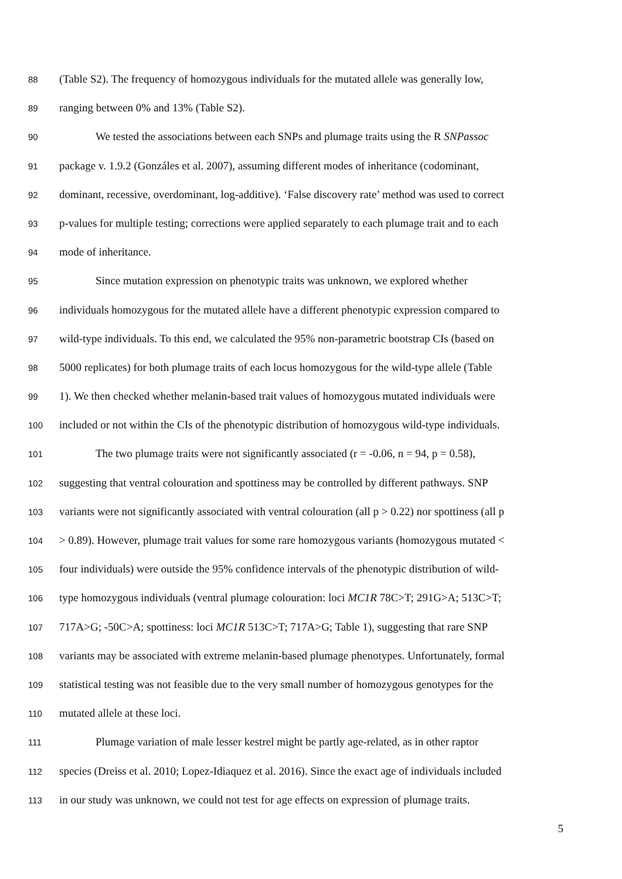88 (Table S2). The frequency of homozygous individuals for the mutated allele was generally low,
89 ranging between 0% and 13% (Table S2).
90 We tested the associations between each SNPs and plumage traits using the R SNPassoc
91 package v. 1.9.2 (Gonzáles et al. 2007), assuming different modes of inheritance (codominant,
92 dominant, recessive, overdominant, log-additive). ‘False discovery rate’ method was used to correct
93 p-values for multiple testing; corrections were applied separately to each plumage trait and to each
94 mode of inheritance.
95 Since mutation expression on phenotypic traits was unknown, we explored whether
96 individuals homozygous for the mutated allele have a different phenotypic expression compared to
97 wild-type individuals. To this end, we calculated the 95% non-parametric bootstrap CIs (based on
98 5000 replicates) for both plumage traits of each locus homozygous for the wild-type allele (Table
99 1). We then checked whether melanin-based trait values of homozygous mutated individuals were
100 included or not within the CIs of the phenotypic distribution of homozygous wild-type individuals.
101 The two plumage traits were not significantly associated (r = -0.06, n = 94, p = 0.58),
102 suggesting that ventral colouration and spottiness may be controlled by different pathways. SNP
103 variants were not significantly associated with ventral colouration (all p > 0.22) nor spottiness (all p
104 > 0.89). However, plumage trait values for some rare homozygous variants (homozygous mutated <
105 four individuals) were outside the 95% confidence intervals of the phenotypic distribution of wild-
106 type homozygous individuals (ventral plumage colouration: loci MC1R 78C>T; 291G>A; 513C>T;
107 717A>G; -50C>A; spottiness: loci MC1R 513C>T; 717A>G; Table 1), suggesting that rare SNP
108 variants may be associated with extreme melanin-based plumage phenotypes. Unfortunately, formal
109 statistical testing was not feasible due to the very small number of homozygous genotypes for the
110 mutated allele at these loci.
111 Plumage variation of male lesser kestrel might be partly age-related, as in other raptor
112 species (Dreiss et al. 2010; Lopez-Idiaquez et al. 2016). Since the exact age of individuals included
113 in our study was unknown, we could not test for age effects on expression of plumage traits.
5